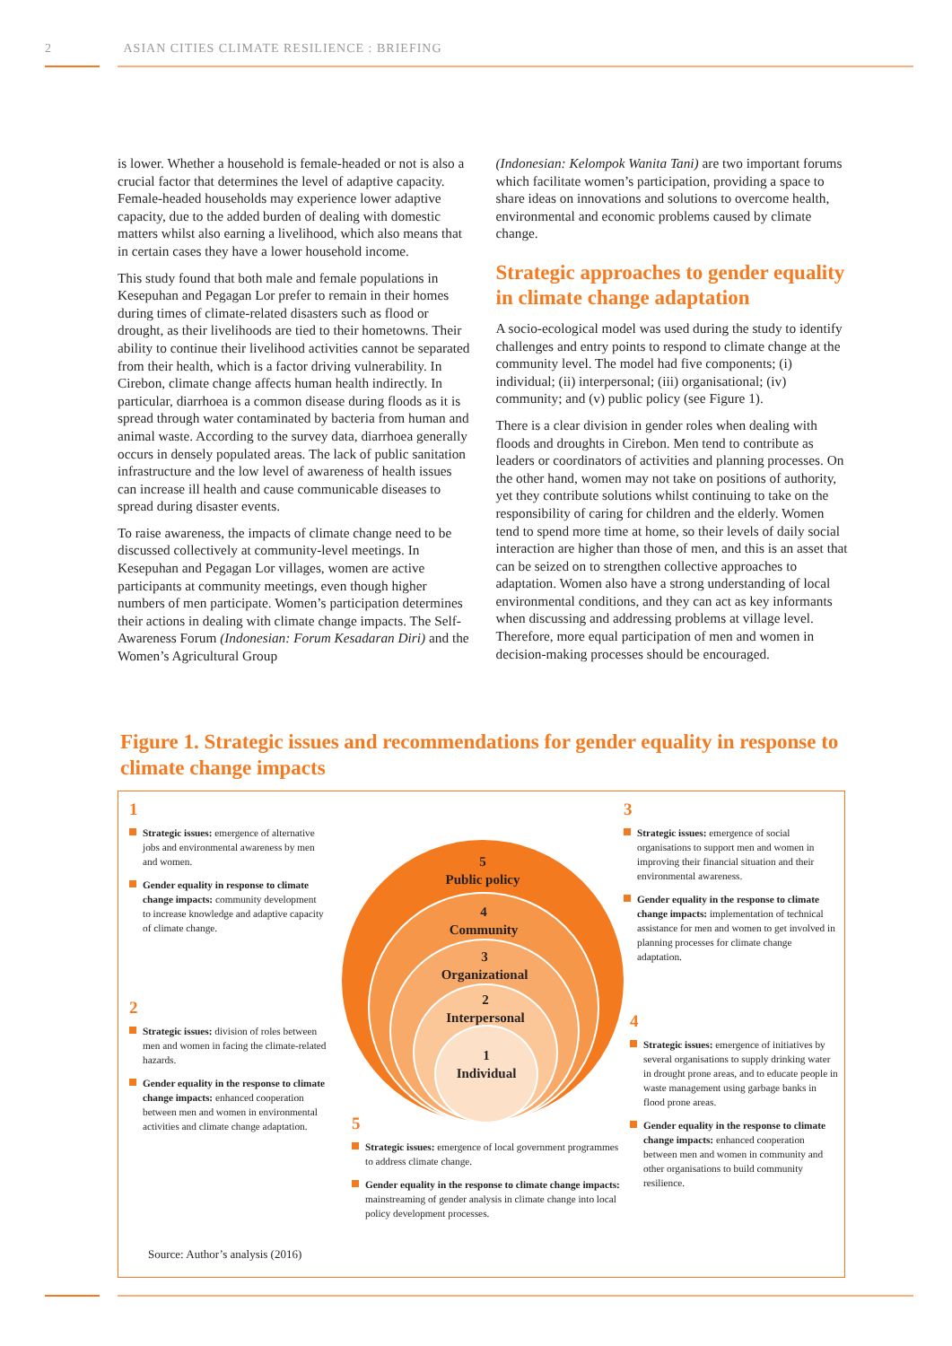2 ASIAN CITIES CLIMATE RESILIENCE : BRIEFING
is lower. Whether a household is female-headed or not is also a crucial factor that determines the level of adaptive capacity. Female-headed households may experience lower adaptive capacity, due to the added burden of dealing with domestic matters whilst also earning a livelihood, which also means that in certain cases they have a lower household income.
This study found that both male and female populations in Kesepuhan and Pegagan Lor prefer to remain in their homes during times of climate-related disasters such as flood or drought, as their livelihoods are tied to their hometowns. Their ability to continue their livelihood activities cannot be separated from their health, which is a factor driving vulnerability. In Cirebon, climate change affects human health indirectly. In particular, diarrhoea is a common disease during floods as it is spread through water contaminated by bacteria from human and animal waste. According to the survey data, diarrhoea generally occurs in densely populated areas. The lack of public sanitation infrastructure and the low level of awareness of health issues can increase ill health and cause communicable diseases to spread during disaster events.
To raise awareness, the impacts of climate change need to be discussed collectively at community-level meetings. In Kesepuhan and Pegagan Lor villages, women are active participants at community meetings, even though higher numbers of men participate. Women’s participation determines their actions in dealing with climate change impacts. The Self-Awareness Forum (Indonesian: Forum Kesadaran Diri) and the Women’s Agricultural Group
(Indonesian: Kelompok Wanita Tani) are two important forums which facilitate women’s participation, providing a space to share ideas on innovations and solutions to overcome health, environmental and economic problems caused by climate change.
Strategic approaches to gender equality in climate change adaptation
A socio-ecological model was used during the study to identify challenges and entry points to respond to climate change at the community level. The model had five components; (i) individual; (ii) interpersonal; (iii) organisational; (iv) community; and (v) public policy (see Figure 1).
There is a clear division in gender roles when dealing with floods and droughts in Cirebon. Men tend to contribute as leaders or coordinators of activities and planning processes. On the other hand, women may not take on positions of authority, yet they contribute solutions whilst continuing to take on the responsibility of caring for children and the elderly. Women tend to spend more time at home, so their levels of daily social interaction are higher than those of men, and this is an asset that can be seized on to strengthen collective approaches to adaptation. Women also have a strong understanding of local environmental conditions, and they can act as key informants when discussing and addressing problems at village level. Therefore, more equal participation of men and women in decision-making processes should be encouraged.
Figure 1. Strategic issues and recommendations for gender equality in response to climate change impacts
1
Strategic issues: emergence of alternative jobs and environmental awareness by men and women.
Gender equality in response to climate change impacts: community development to increase knowledge and adaptive capacity of climate change.
2
Strategic issues: division of roles between men and women in facing the climate-related hazards.
Gender equality in the response to climate change impacts: enhanced cooperation between men and women in environmental activities and climate change adaptation.
5
Public policy
4
Community
3
Organizational
2
Interpersonal
1
Individual
5
Strategic issues: emergence of local government programmes to address climate change.
Gender equality in the response to climate change impacts: mainstreaming of gender analysis in climate change into local policy development processes.
3
Strategic issues: emergence of social organisations to support men and women in improving their financial situation and their environmental awareness.
Gender equality in the response to climate change impacts: implementation of technical assistance for men and women to get involved in planning processes for climate change adaptation.
4
Strategic issues: emergence of initiatives by several organisations to supply drinking water in drought prone areas, and to educate people in waste management using garbage banks in flood prone areas.
Gender equality in the response to climate change impacts: enhanced cooperation between men and women in community and other organisations to build community resilience.
Source: Author’s analysis (2016)